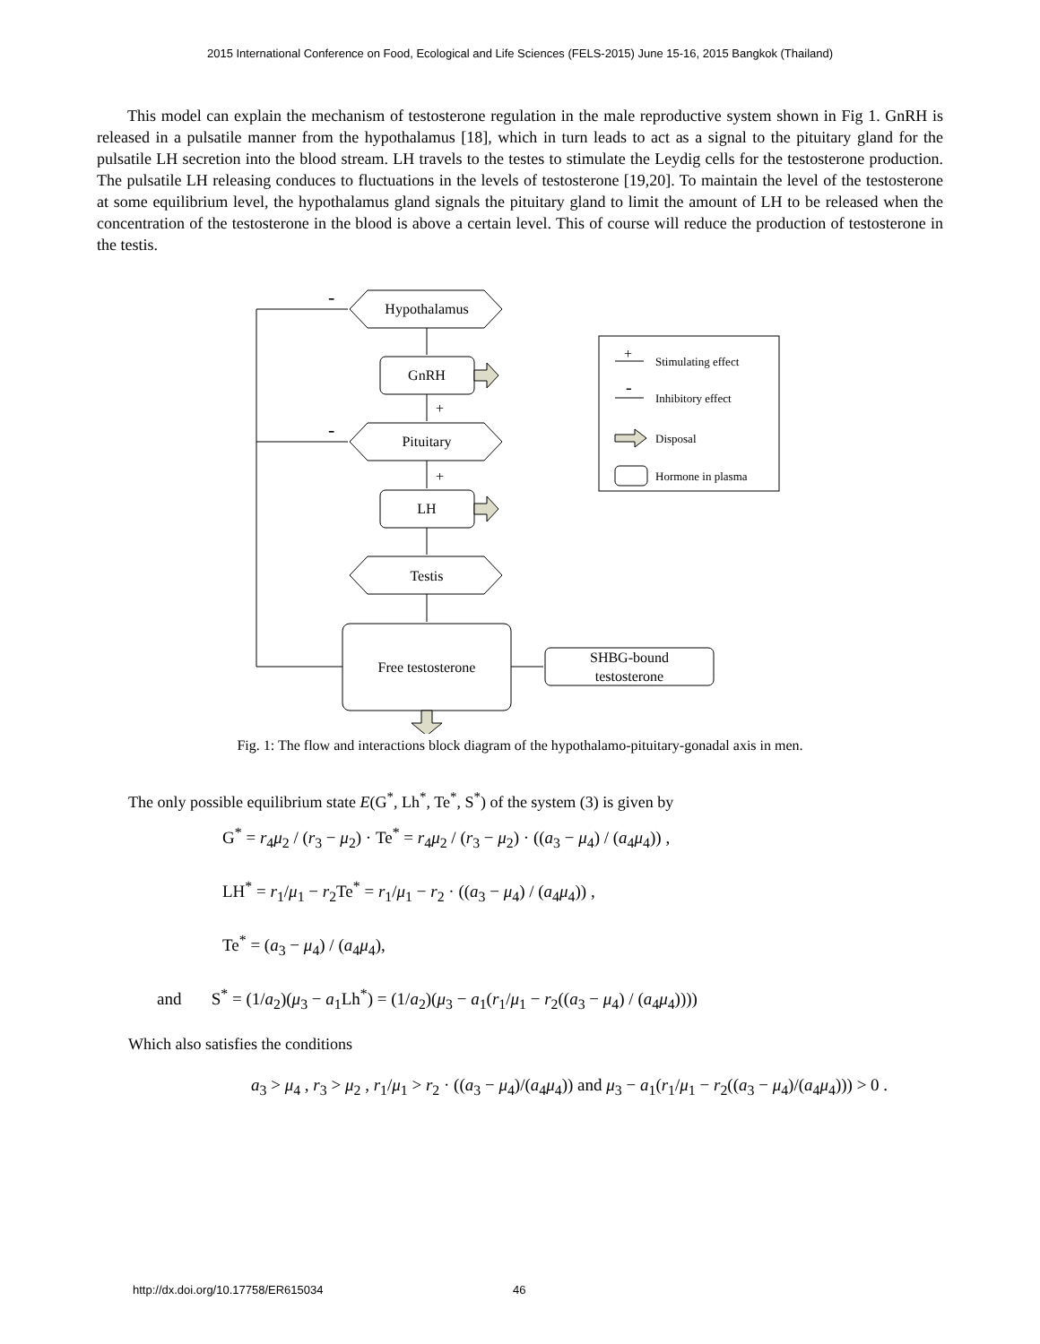2015 International Conference on Food, Ecological and Life Sciences (FELS-2015) June 15-16, 2015 Bangkok (Thailand)
This model can explain the mechanism of testosterone regulation in the male reproductive system shown in Fig 1. GnRH is released in a pulsatile manner from the hypothalamus [18], which in turn leads to act as a signal to the pituitary gland for the pulsatile LH secretion into the blood stream. LH travels to the testes to stimulate the Leydig cells for the testosterone production. The pulsatile LH releasing conduces to fluctuations in the levels of testosterone [19,20]. To maintain the level of the testosterone at some equilibrium level, the hypothalamus gland signals the pituitary gland to limit the amount of LH to be released when the concentration of the testosterone in the blood is above a certain level. This of course will reduce the production of testosterone in the testis.
Hypothalamus
GnRH
Pituitary
LH
Testis
Free testosterone
SHBG-bound
testosterone
-
-
+
+
Stimulating effect
Inhibitory effect
Disposal
Hormone in plasma
+
-
Fig. 1: The flow and interactions block diagram of the hypothalamo-pituitary-gonadal axis in men.
The only possible equilibrium state E(G<sup>*</sup>, Lh<sup>*</sup>, Te<sup>*</sup>, S<sup>*</sup>) of the system (3) is given by
G<sup>*</sup> = r<sub>4</sub>μ<sub>2</sub> / (r<sub>3</sub> − μ<sub>2</sub>) · Te<sup>*</sup> = r<sub>4</sub>μ<sub>2</sub> / (r<sub>3</sub> − μ<sub>2</sub>) · ((a<sub>3</sub> − μ<sub>4</sub>) / (a<sub>4</sub>μ<sub>4</sub>)) ,
LH<sup>*</sup> = r<sub>1</sub>/μ<sub>1</sub> − r<sub>2</sub>Te<sup>*</sup> = r<sub>1</sub>/μ<sub>1</sub> − r<sub>2</sub> · ((a<sub>3</sub> − μ<sub>4</sub>) / (a<sub>4</sub>μ<sub>4</sub>)) ,
Te<sup>*</sup> = (a<sub>3</sub> − μ<sub>4</sub>) / (a<sub>4</sub>μ<sub>4</sub>),
and S<sup>*</sup> = (1/a<sub>2</sub>)(μ<sub>3</sub> − a<sub>1</sub>Lh<sup>*</sup>) = (1/a<sub>2</sub>)(μ<sub>3</sub> − a<sub>1</sub>(r<sub>1</sub>/μ<sub>1</sub> − r<sub>2</sub>((a<sub>3</sub> − μ<sub>4</sub>) / (a<sub>4</sub>μ<sub>4</sub>))))
Which also satisfies the conditions
a<sub>3</sub> > μ<sub>4</sub> , r<sub>3</sub> > μ<sub>2</sub> , r<sub>1</sub>/μ<sub>1</sub> > r<sub>2</sub> · ((a<sub>3</sub> − μ<sub>4</sub>)/(a<sub>4</sub>μ<sub>4</sub>)) and μ<sub>3</sub> − a<sub>1</sub>(r<sub>1</sub>/μ<sub>1</sub> − r<sub>2</sub>((a<sub>3</sub> − μ<sub>4</sub>)/(a<sub>4</sub>μ<sub>4</sub>))) > 0 .
http://dx.doi.org/10.17758/ER615034
46